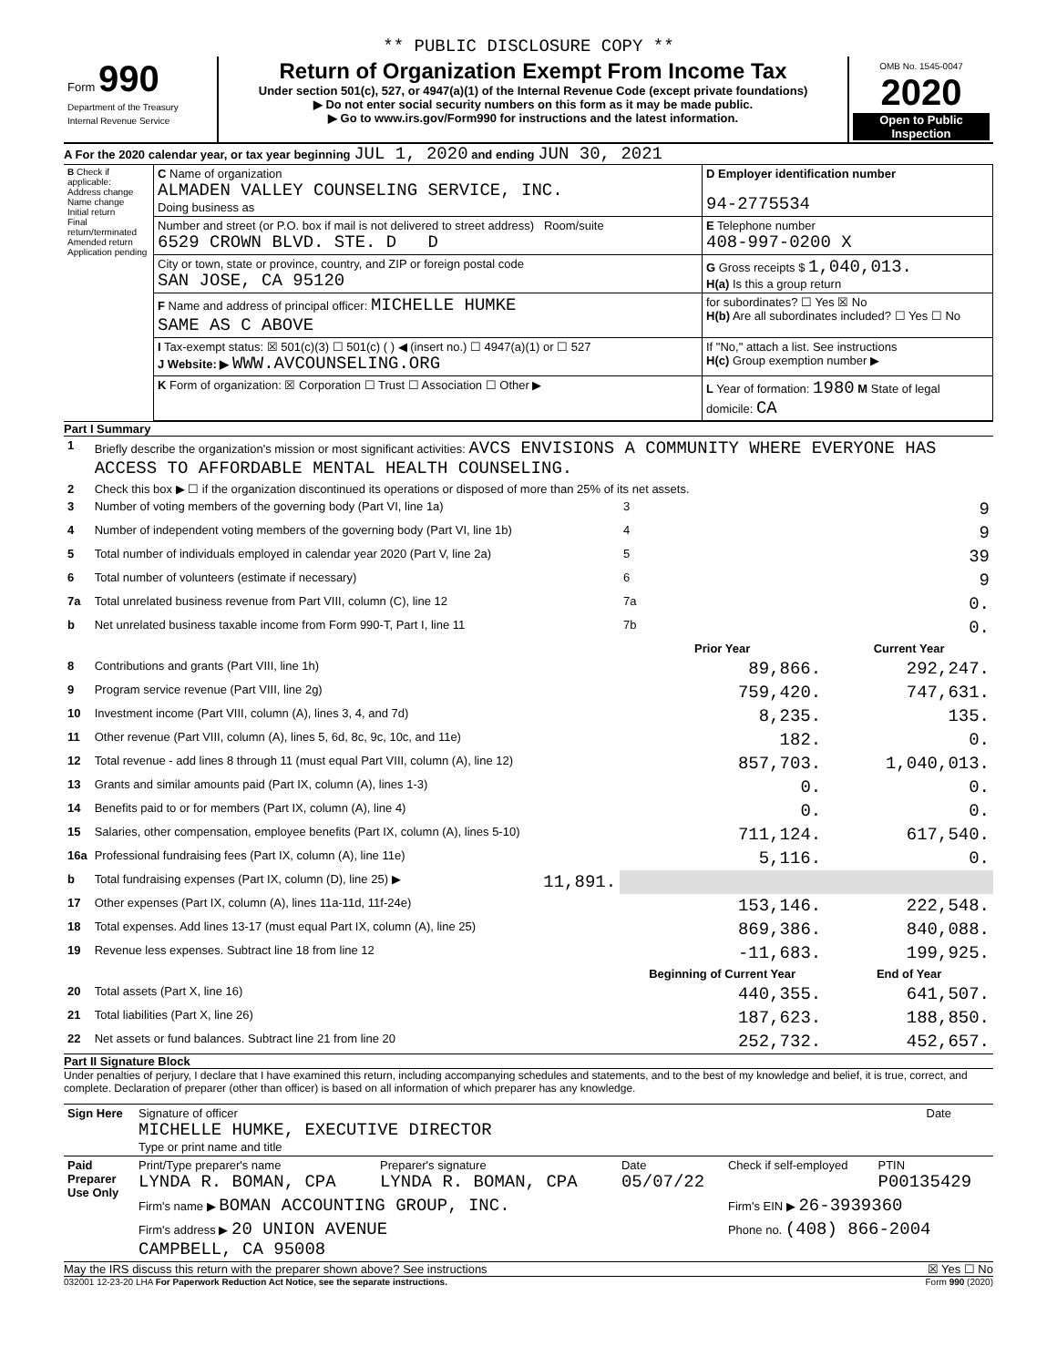** PUBLIC DISCLOSURE COPY **
| Form 990 Department of the Treasury Internal Revenue Service | Return of Organization Exempt From Income Tax Under section 501(c), 527, or 4947(a)(1) of the Internal Revenue Code (except private foundations) ▶ Do not enter social security numbers on this form as it may be made public. ▶ Go to www.irs.gov/Form990 for instructions and the latest information. | OMB No. 1545-0047 2020 Open to Public Inspection |
A For the 2020 calendar year, or tax year beginning JUL 1, 2020 and ending JUN 30, 2021
| B Check if applicable: Address change Name change Initial return Final return/terminated Amended return Application pending | C Name of organization ALMADEN VALLEY COUNSELING SERVICE, INC. Doing business as | D Employer identification number 94-2775534 |
| | Number and street (or P.O. box if mail is not delivered to street address) Room/suite 6529 CROWN BLVD. STE. D D | E Telephone number 408-997-0200 X |
| | City or town, state or province, country, and ZIP or foreign postal code SAN JOSE, CA 95120 | G Gross receipts $ 1,040,013. H(a) Is this a group return |
| | F Name and address of principal officer: MICHELLE HUMKE SAME AS C ABOVE | for subordinates? ☐ Yes ☒ No H(b) Are all subordinates included? ☐ Yes ☐ No |
| | I Tax-exempt status: ☒ 501(c)(3) ☐ 501(c) ( ) ◀ (insert no.) ☐ 4947(a)(1) or ☐ 527 J Website: ▶ WWW.AVCOUNSELING.ORG | If "No," attach a list. See instructions H(c) Group exemption number ▶ |
| | K Form of organization: ☒ Corporation ☐ Trust ☐ Association ☐ Other ▶ | L Year of formation: 1980 M State of legal domicile: CA |
Part I Summary
| 1 | Briefly describe the organization's mission or most significant activities: AVCS ENVISIONS A COMMUNITY WHERE EVERYONE HAS ACCESS TO AFFORDABLE MENTAL HEALTH COUNSELING. | | | |
| 2 | Check this box ▶ ☐ if the organization discontinued its operations or disposed of more than 25% of its net assets. | | | |
| 3 | Number of voting members of the governing body (Part VI, line 1a) | | 3 | 9 |
| 4 | Number of independent voting members of the governing body (Part VI, line 1b) | | 4 | 9 |
| 5 | Total number of individuals employed in calendar year 2020 (Part V, line 2a) | | 5 | 39 |
| 6 | Total number of volunteers (estimate if necessary) | | 6 | 9 |
| 7a | Total unrelated business revenue from Part VIII, column (C), line 12 | | 7a | 0. |
| b | Net unrelated business taxable income from Form 990-T, Part I, line 11 | | 7b | 0. |
| | | | Prior Year | Current Year |
| 8 | Contributions and grants (Part VIII, line 1h) | | 89,866. | 292,247. |
| 9 | Program service revenue (Part VIII, line 2g) | | 759,420. | 747,631. |
| 10 | Investment income (Part VIII, column (A), lines 3, 4, and 7d) | | 8,235. | 135. |
| 11 | Other revenue (Part VIII, column (A), lines 5, 6d, 8c, 9c, 10c, and 11e) | | 182. | 0. |
| 12 | Total revenue - add lines 8 through 11 (must equal Part VIII, column (A), line 12) | | 857,703. | 1,040,013. |
| 13 | Grants and similar amounts paid (Part IX, column (A), lines 1-3) | | 0. | 0. |
| 14 | Benefits paid to or for members (Part IX, column (A), line 4) | | 0. | 0. |
| 15 | Salaries, other compensation, employee benefits (Part IX, column (A), lines 5-10) | | 711,124. | 617,540. |
| 16a | Professional fundraising fees (Part IX, column (A), line 11e) | | 5,116. | 0. |
| b | Total fundraising expenses (Part IX, column (D), line 25) ▶ | 11,891. | | |
| 17 | Other expenses (Part IX, column (A), lines 11a-11d, 11f-24e) | | 153,146. | 222,548. |
| 18 | Total expenses. Add lines 13-17 (must equal Part IX, column (A), line 25) | | 869,386. | 840,088. |
| 19 | Revenue less expenses. Subtract line 18 from line 12 | | -11,683. | 199,925. |
| | | | Beginning of Current Year | End of Year |
| 20 | Total assets (Part X, line 16) | | 440,355. | 641,507. |
| 21 | Total liabilities (Part X, line 26) | | 187,623. | 188,850. |
| 22 | Net assets or fund balances. Subtract line 21 from line 20 | | 252,732. | 452,657. |
Part II Signature Block
Under penalties of perjury, I declare that I have examined this return, including accompanying schedules and statements, and to the best of my knowledge and belief, it is true, correct, and complete. Declaration of preparer (other than officer) is based on all information of which preparer has any knowledge.
| Sign Here | Signature of officer MICHELLE HUMKE, EXECUTIVE DIRECTOR Type or print name and title | Date |
| Paid Preparer Use Only | Print/Type preparer's name LYNDA R. BOMAN, CPA | Preparer's signature LYNDA R. BOMAN, CPA | Date 05/07/22 | Check if self-employed | PTIN P00135429 |
| | Firm's name ▶ BOMAN ACCOUNTING GROUP, INC. | | | Firm's EIN ▶ 26-3939360 | |
| | Firm's address ▶ 20 UNION AVENUE CAMPBELL, CA 95008 | | | Phone no. (408) 866-2004 | |
May the IRS discuss this return with the preparer shown above? See instructions ☒ Yes ☐ No
032001 12-23-20 LHA For Paperwork Reduction Act Notice, see the separate instructions. Form 990 (2020)